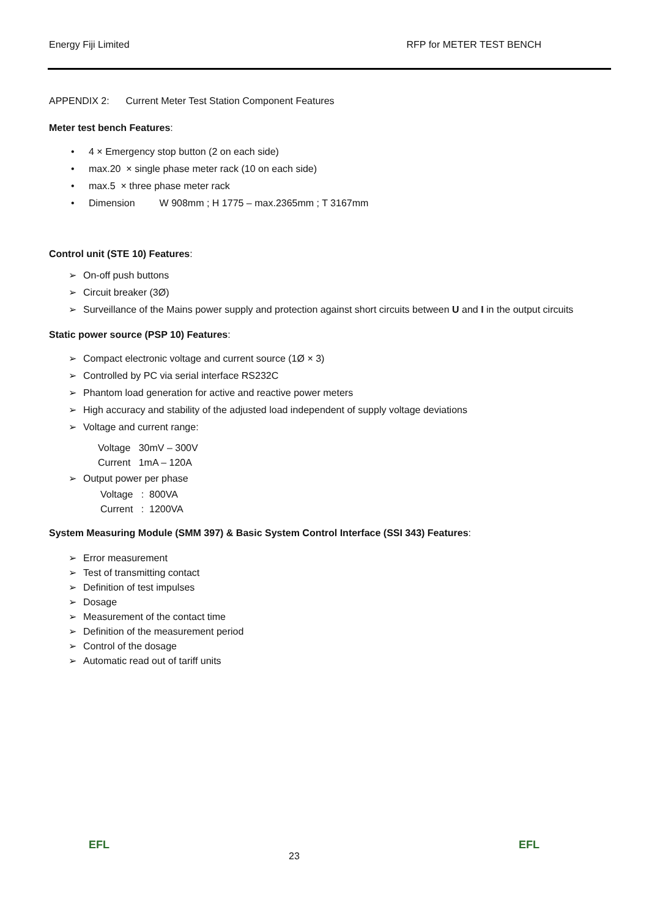Energy Fiji Limited RFP for METER TEST BENCH
APPENDIX 2: Current Meter Test Station Component Features
Meter test bench Features:
• 4 × Emergency stop button (2 on each side)
• max.20 × single phase meter rack (10 on each side)
• max.5 × three phase meter rack
• Dimension W 908mm ; H 1775 – max.2365mm ; T 3167mm
Control unit (STE 10) Features:
➢ On-off push buttons
➢ Circuit breaker (3Ø)
➢ Surveillance of the Mains power supply and protection against short circuits between U and I in the output circuits
Static power source (PSP 10) Features:
➢ Compact electronic voltage and current source (1Ø × 3)
➢ Controlled by PC via serial interface RS232C
➢ Phantom load generation for active and reactive power meters
➢ High accuracy and stability of the adjusted load independent of supply voltage deviations
➢ Voltage and current range:
Voltage 30mV – 300V
Current 1mA – 120A
➢ Output power per phase
Voltage : 800VA
Current : 1200VA
System Measuring Module (SMM 397) & Basic System Control Interface (SSI 343) Features:
➢ Error measurement
➢ Test of transmitting contact
➢ Definition of test impulses
➢ Dosage
➢ Measurement of the contact time
➢ Definition of the measurement period
➢ Control of the dosage
➢ Automatic read out of tariff units
EFL
23
EFL